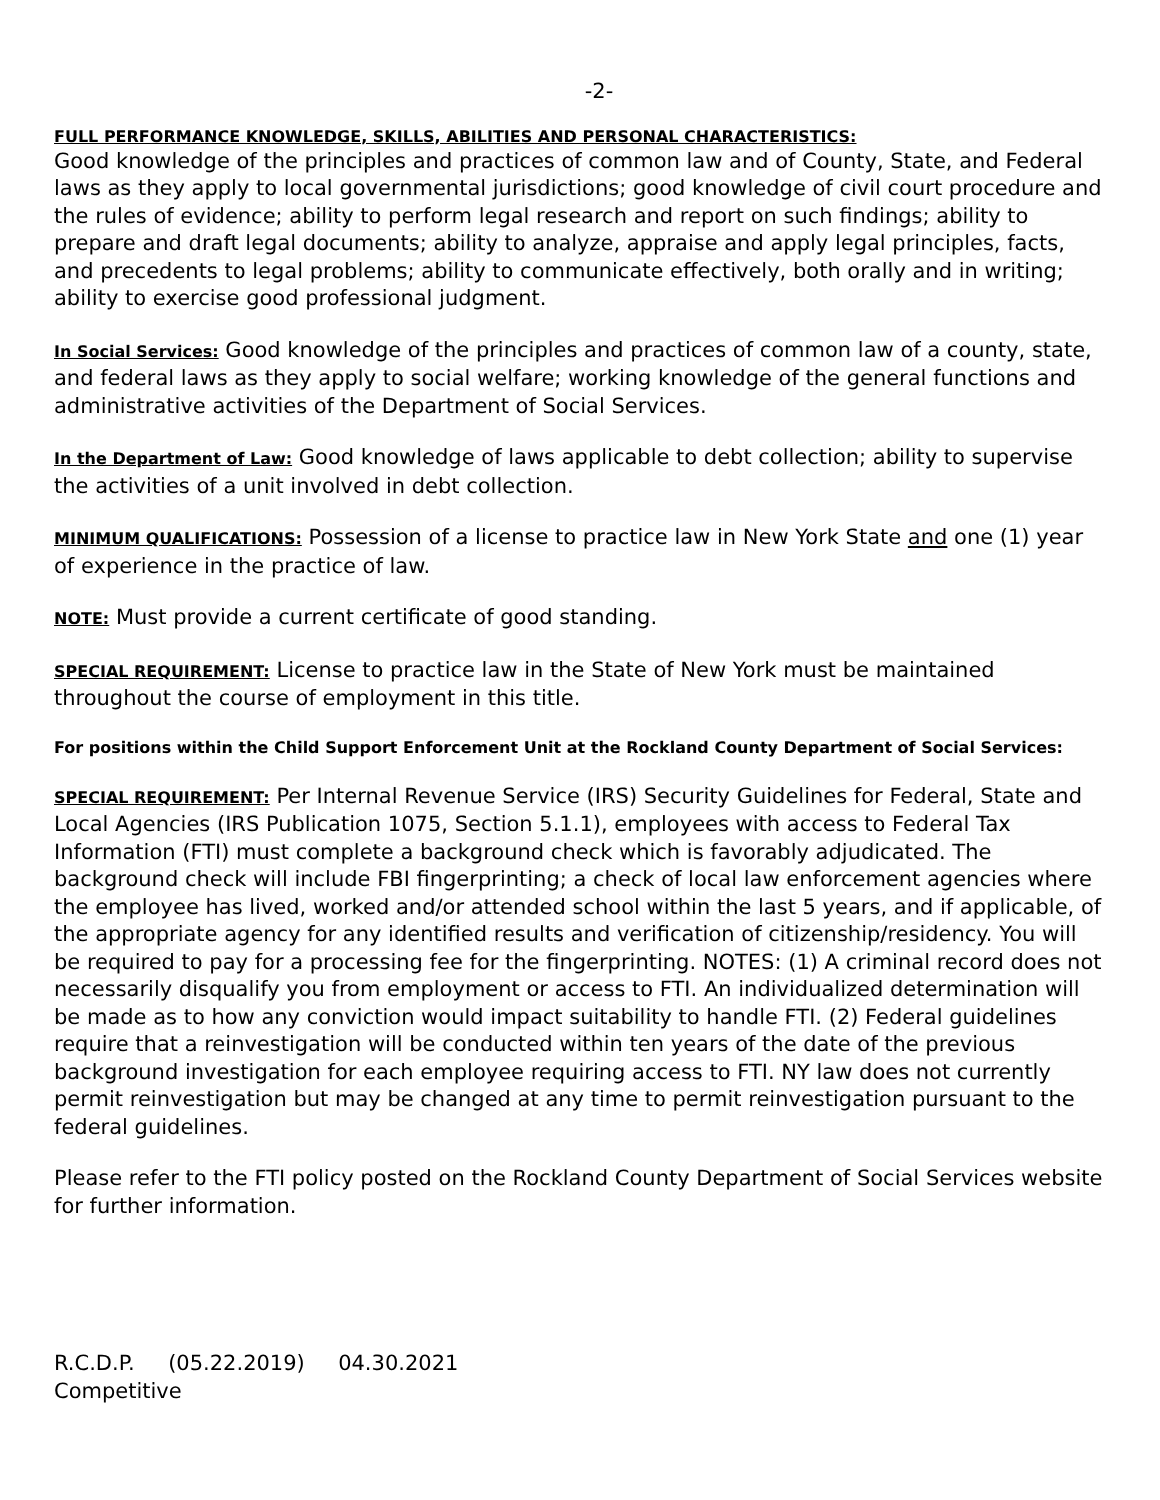-2-
FULL PERFORMANCE KNOWLEDGE, SKILLS, ABILITIES AND PERSONAL CHARACTERISTICS:
Good knowledge of the principles and practices of common law and of County, State, and Federal laws as they apply to local governmental jurisdictions; good knowledge of civil court procedure and the rules of evidence; ability to perform legal research and report on such findings; ability to prepare and draft legal documents; ability to analyze, appraise and apply legal principles, facts, and precedents to legal problems; ability to communicate effectively, both orally and in writing; ability to exercise good professional judgment.
In Social Services: Good knowledge of the principles and practices of common law of a county, state, and federal laws as they apply to social welfare; working knowledge of the general functions and administrative activities of the Department of Social Services.
In the Department of Law: Good knowledge of laws applicable to debt collection; ability to supervise the activities of a unit involved in debt collection.
MINIMUM QUALIFICATIONS: Possession of a license to practice law in New York State and one (1) year of experience in the practice of law.
NOTE: Must provide a current certificate of good standing.
SPECIAL REQUIREMENT: License to practice law in the State of New York must be maintained throughout the course of employment in this title.
For positions within the Child Support Enforcement Unit at the Rockland County Department of Social Services:
SPECIAL REQUIREMENT: Per Internal Revenue Service (IRS) Security Guidelines for Federal, State and Local Agencies (IRS Publication 1075, Section 5.1.1), employees with access to Federal Tax Information (FTI) must complete a background check which is favorably adjudicated. The background check will include FBI fingerprinting; a check of local law enforcement agencies where the employee has lived, worked and/or attended school within the last 5 years, and if applicable, of the appropriate agency for any identified results and verification of citizenship/residency. You will be required to pay for a processing fee for the fingerprinting. NOTES: (1) A criminal record does not necessarily disqualify you from employment or access to FTI. An individualized determination will be made as to how any conviction would impact suitability to handle FTI. (2) Federal guidelines require that a reinvestigation will be conducted within ten years of the date of the previous background investigation for each employee requiring access to FTI. NY law does not currently permit reinvestigation but may be changed at any time to permit reinvestigation pursuant to the federal guidelines.
Please refer to the FTI policy posted on the Rockland County Department of Social Services website for further information.
R.C.D.P. (05.22.2019) 04.30.2021
Competitive